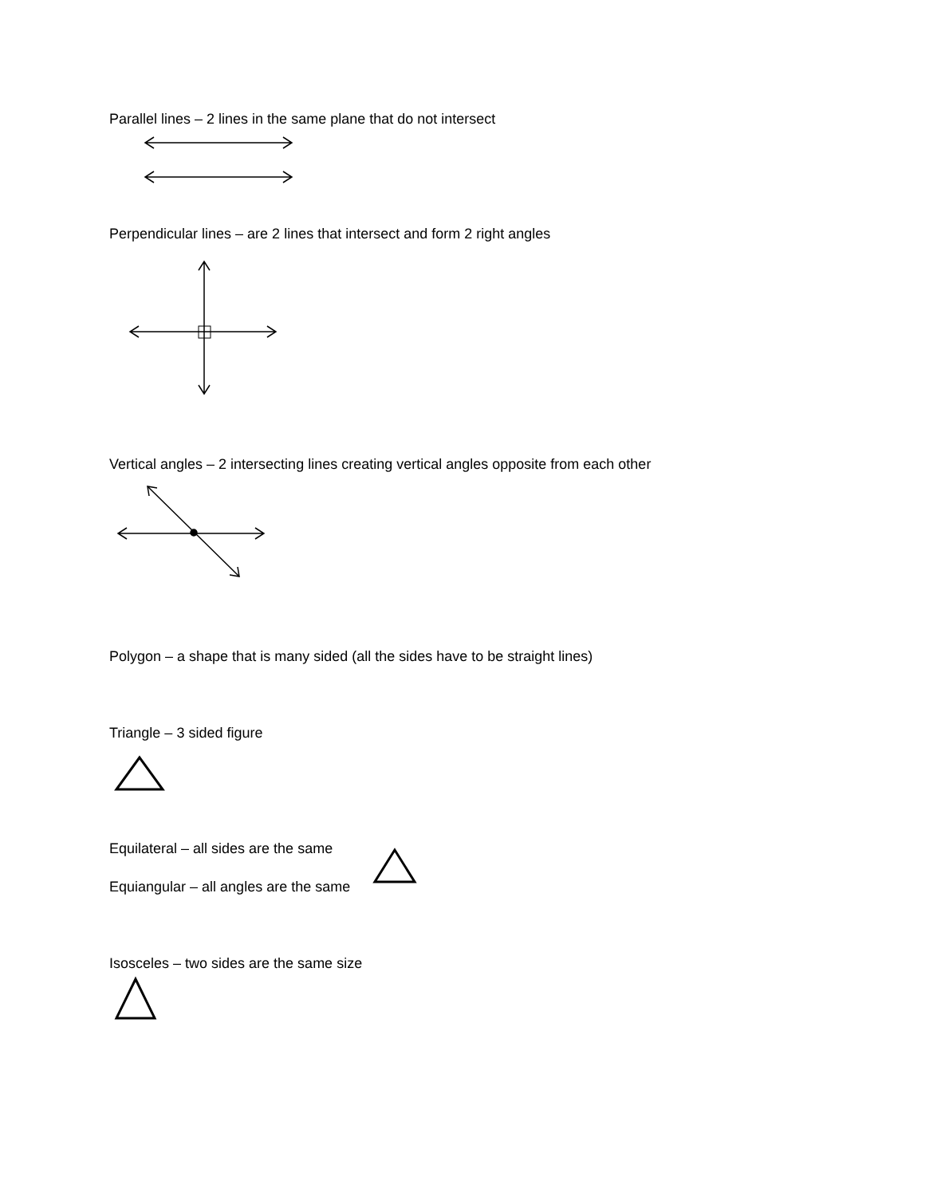Parallel lines – 2 lines in the same plane that do not intersect
Perpendicular lines – are 2 lines that intersect and form 2 right angles
Vertical angles – 2 intersecting lines creating vertical angles opposite from each other
Polygon – a shape that is many sided (all the sides have to be straight lines)
Triangle – 3 sided figure
Equilateral – all sides are the same
Equiangular – all angles are the same
Isosceles – two sides are the same size